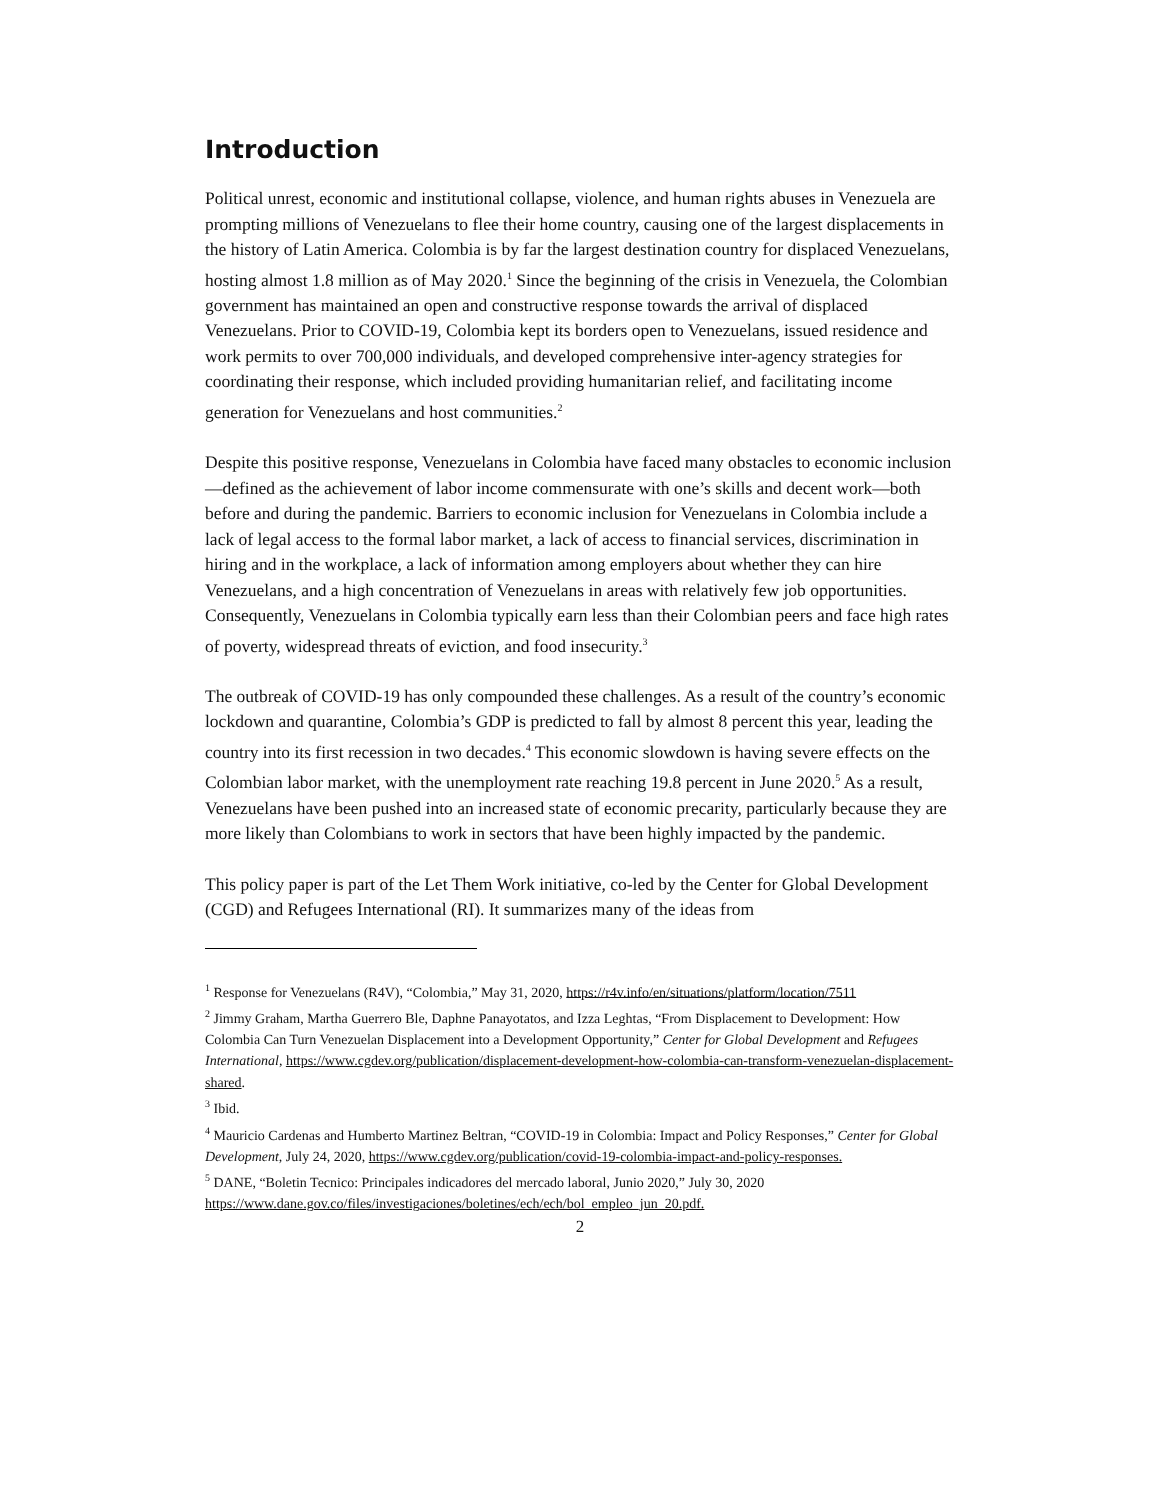Introduction
Political unrest, economic and institutional collapse, violence, and human rights abuses in Venezuela are prompting millions of Venezuelans to flee their home country, causing one of the largest displacements in the history of Latin America. Colombia is by far the largest destination country for displaced Venezuelans, hosting almost 1.8 million as of May 2020.<sup>1</sup> Since the beginning of the crisis in Venezuela, the Colombian government has maintained an open and constructive response towards the arrival of displaced Venezuelans. Prior to COVID-19, Colombia kept its borders open to Venezuelans, issued residence and work permits to over 700,000 individuals, and developed comprehensive inter-agency strategies for coordinating their response, which included providing humanitarian relief, and facilitating income generation for Venezuelans and host communities.<sup>2</sup>
Despite this positive response, Venezuelans in Colombia have faced many obstacles to economic inclusion—defined as the achievement of labor income commensurate with one’s skills and decent work—both before and during the pandemic. Barriers to economic inclusion for Venezuelans in Colombia include a lack of legal access to the formal labor market, a lack of access to financial services, discrimination in hiring and in the workplace, a lack of information among employers about whether they can hire Venezuelans, and a high concentration of Venezuelans in areas with relatively few job opportunities. Consequently, Venezuelans in Colombia typically earn less than their Colombian peers and face high rates of poverty, widespread threats of eviction, and food insecurity.<sup>3</sup>
The outbreak of COVID-19 has only compounded these challenges. As a result of the country’s economic lockdown and quarantine, Colombia’s GDP is predicted to fall by almost 8 percent this year, leading the country into its first recession in two decades.<sup>4</sup> This economic slowdown is having severe effects on the Colombian labor market, with the unemployment rate reaching 19.8 percent in June 2020.<sup>5</sup> As a result, Venezuelans have been pushed into an increased state of economic precarity, particularly because they are more likely than Colombians to work in sectors that have been highly impacted by the pandemic.
This policy paper is part of the Let Them Work initiative, co-led by the Center for Global Development (CGD) and Refugees International (RI). It summarizes many of the ideas from
<sup>1</sup> Response for Venezuelans (R4V), “Colombia,” May 31, 2020, https://r4v.info/en/situations/platform/location/7511
<sup>2</sup> Jimmy Graham, Martha Guerrero Ble, Daphne Panayotatos, and Izza Leghtas, “From Displacement to Development: How Colombia Can Turn Venezuelan Displacement into a Development Opportunity,” Center for Global Development and Refugees International, https://www.cgdev.org/publication/displacement-development-how-colombia-can-transform-venezuelan-displacement-shared.
<sup>3</sup> Ibid.
<sup>4</sup> Mauricio Cardenas and Humberto Martinez Beltran, “COVID-19 in Colombia: Impact and Policy Responses,” Center for Global Development, July 24, 2020, https://www.cgdev.org/publication/covid-19-colombia-impact-and-policy-responses.
<sup>5</sup> DANE, “Boletin Tecnico: Principales indicadores del mercado laboral, Junio 2020,” July 30, 2020 https://www.dane.gov.co/files/investigaciones/boletines/ech/ech/bol_empleo_jun_20.pdf.
2